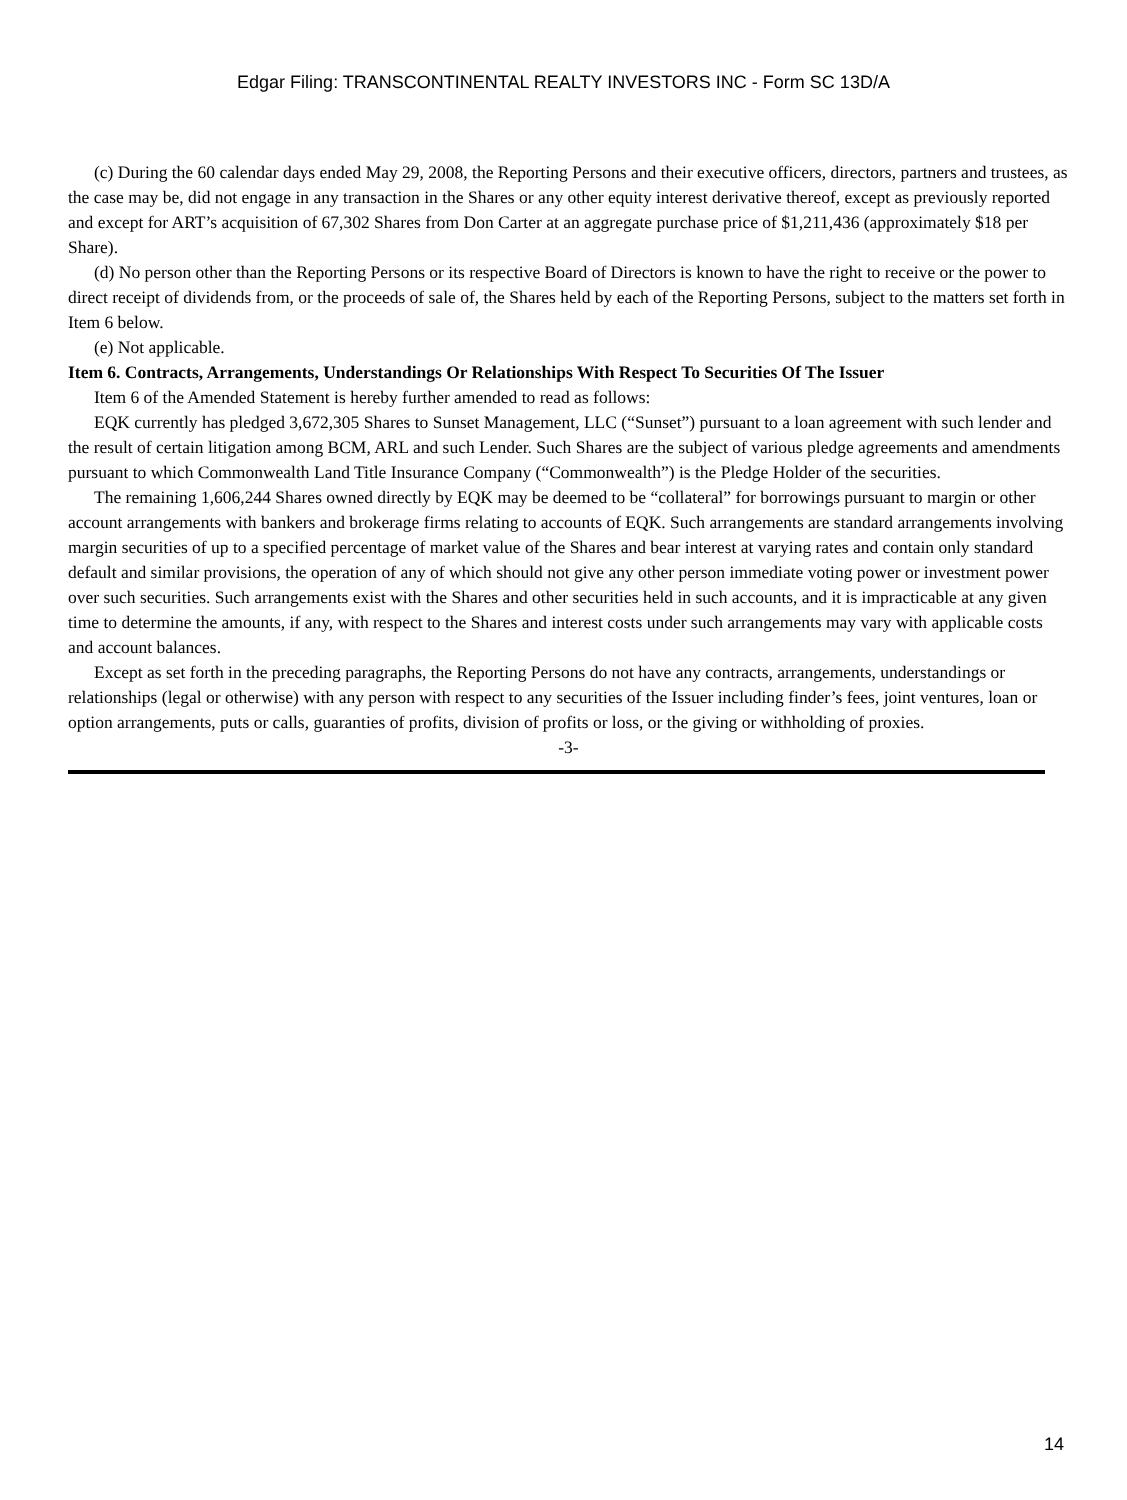Edgar Filing: TRANSCONTINENTAL REALTY INVESTORS INC - Form SC 13D/A
(c) During the 60 calendar days ended May 29, 2008, the Reporting Persons and their executive officers, directors, partners and trustees, as the case may be, did not engage in any transaction in the Shares or any other equity interest derivative thereof, except as previously reported and except for ART’s acquisition of 67,302 Shares from Don Carter at an aggregate purchase price of $1,211,436 (approximately $18 per Share).
(d) No person other than the Reporting Persons or its respective Board of Directors is known to have the right to receive or the power to direct receipt of dividends from, or the proceeds of sale of, the Shares held by each of the Reporting Persons, subject to the matters set forth in Item 6 below.
(e) Not applicable.
Item 6. Contracts, Arrangements, Understandings Or Relationships With Respect To Securities Of The Issuer
Item 6 of the Amended Statement is hereby further amended to read as follows:
EQK currently has pledged 3,672,305 Shares to Sunset Management, LLC (“Sunset”) pursuant to a loan agreement with such lender and the result of certain litigation among BCM, ARL and such Lender. Such Shares are the subject of various pledge agreements and amendments pursuant to which Commonwealth Land Title Insurance Company (“Commonwealth”) is the Pledge Holder of the securities.
The remaining 1,606,244 Shares owned directly by EQK may be deemed to be “collateral” for borrowings pursuant to margin or other account arrangements with bankers and brokerage firms relating to accounts of EQK. Such arrangements are standard arrangements involving margin securities of up to a specified percentage of market value of the Shares and bear interest at varying rates and contain only standard default and similar provisions, the operation of any of which should not give any other person immediate voting power or investment power over such securities. Such arrangements exist with the Shares and other securities held in such accounts, and it is impracticable at any given time to determine the amounts, if any, with respect to the Shares and interest costs under such arrangements may vary with applicable costs and account balances.
Except as set forth in the preceding paragraphs, the Reporting Persons do not have any contracts, arrangements, understandings or relationships (legal or otherwise) with any person with respect to any securities of the Issuer including finder’s fees, joint ventures, loan or option arrangements, puts or calls, guaranties of profits, division of profits or loss, or the giving or withholding of proxies.
-3-
14